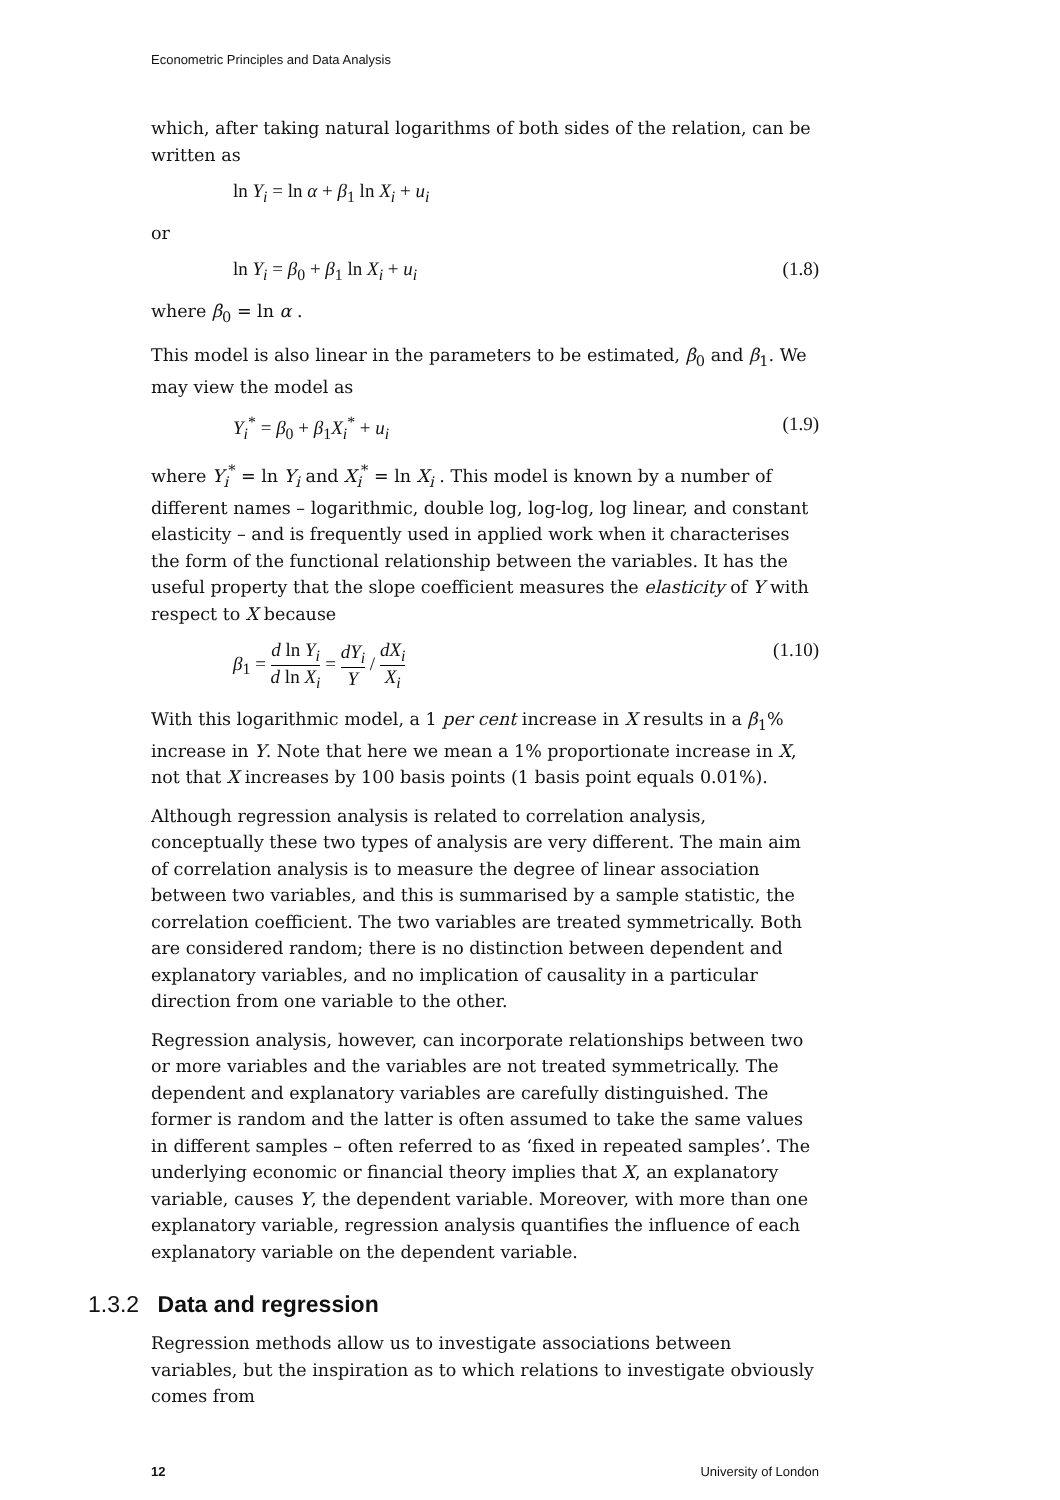Econometric Principles and Data Analysis
which, after taking natural logarithms of both sides of the relation, can be written as
ln Y<sub>i</sub> = ln α + β<sub>1</sub> ln X<sub>i</sub> + u<sub>i</sub>
or
ln Y<sub>i</sub> = β<sub>0</sub> + β<sub>1</sub> ln X<sub>i</sub> + u<sub>i</sub> (1.8)
where β<sub>0</sub> = ln α .
This model is also linear in the parameters to be estimated, β<sub>0</sub> and β<sub>1</sub>. We may view the model as
Y<sub>i</sub><sup>*</sup> = β<sub>0</sub> + β<sub>1</sub>X<sub>i</sub><sup>*</sup> + u<sub>i</sub> (1.9)
where Y<sub>i</sub><sup>*</sup> = ln Y<sub>i</sub> and X<sub>i</sub><sup>*</sup> = ln X<sub>i</sub> . This model is known by a number of different names – logarithmic, double log, log-log, log linear, and constant elasticity – and is frequently used in applied work when it characterises the form of the functional relationship between the variables. It has the useful property that the slope coefficient measures the elasticity of Y with respect to X because
β<sub>1</sub> = d ln Y<sub>i</sub> d ln X<sub>i</sub> = dY<sub>i</sub> Y / dX<sub>i</sub> X<sub>i</sub> (1.10)
With this logarithmic model, a 1 per cent increase in X results in a β<sub>1</sub>% increase in Y. Note that here we mean a 1% proportionate increase in X, not that X increases by 100 basis points (1 basis point equals 0.01%).
Although regression analysis is related to correlation analysis, conceptually these two types of analysis are very different. The main aim of correlation analysis is to measure the degree of linear association between two variables, and this is summarised by a sample statistic, the correlation coefficient. The two variables are treated symmetrically. Both are considered random; there is no distinction between dependent and explanatory variables, and no implication of causality in a particular direction from one variable to the other.
Regression analysis, however, can incorporate relationships between two or more variables and the variables are not treated symmetrically. The dependent and explanatory variables are carefully distinguished. The former is random and the latter is often assumed to take the same values in different samples – often referred to as ‘fixed in repeated samples’. The underlying economic or financial theory implies that X, an explanatory variable, causes Y, the dependent variable. Moreover, with more than one explanatory variable, regression analysis quantifies the influence of each explanatory variable on the dependent variable.
1.3.2 Data and regression
Regression methods allow us to investigate associations between variables, but the inspiration as to which relations to investigate obviously comes from
12 University of London